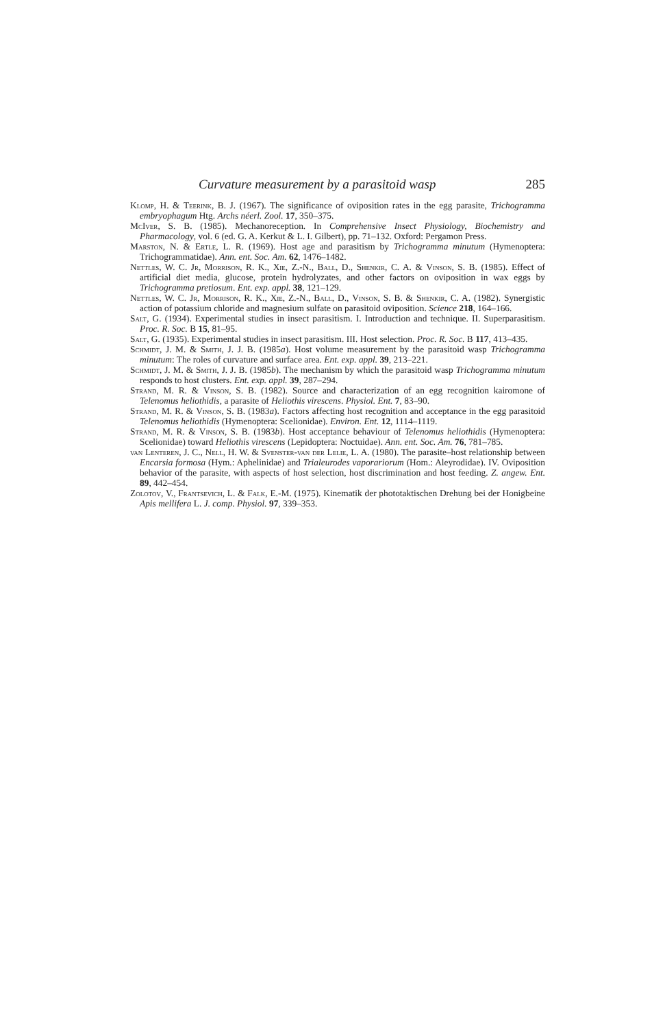Curvature measurement by a parasitoid wasp 285
Klomp, H. & Teerink, B. J. (1967). The significance of oviposition rates in the egg parasite, Trichogramma embryophagum Htg. Archs néerl. Zool. 17, 350–375.
McIver, S. B. (1985). Mechanoreception. In Comprehensive Insect Physiology, Biochemistry and Pharmacology, vol. 6 (ed. G. A. Kerkut & L. I. Gilbert), pp. 71–132. Oxford: Pergamon Press.
Marston, N. & Ertle, L. R. (1969). Host age and parasitism by Trichogramma minutum (Hymenoptera: Trichogrammatidae). Ann. ent. Soc. Am. 62, 1476–1482.
Nettles, W. C. Jr, Morrison, R. K., Xie, Z.-N., Ball, D., Shenkir, C. A. & Vinson, S. B. (1985). Effect of artificial diet media, glucose, protein hydrolyzates, and other factors on oviposition in wax eggs by Trichogramma pretiosum. Ent. exp. appl. 38, 121–129.
Nettles, W. C. Jr, Morrison, R. K., Xie, Z.-N., Ball, D., Vinson, S. B. & Shenkir, C. A. (1982). Synergistic action of potassium chloride and magnesium sulfate on parasitoid oviposition. Science 218, 164–166.
Salt, G. (1934). Experimental studies in insect parasitism. I. Introduction and technique. II. Superparasitism. Proc. R. Soc. B 15, 81–95.
Salt, G. (1935). Experimental studies in insect parasitism. III. Host selection. Proc. R. Soc. B 117, 413–435.
Schmidt, J. M. & Smith, J. J. B. (1985a). Host volume measurement by the parasitoid wasp Trichogramma minutum: The roles of curvature and surface area. Ent. exp. appl. 39, 213–221.
Schmidt, J. M. & Smith, J. J. B. (1985b). The mechanism by which the parasitoid wasp Trichogramma minutum responds to host clusters. Ent. exp. appl. 39, 287–294.
Strand, M. R. & Vinson, S. B. (1982). Source and characterization of an egg recognition kairomone of Telenomus heliothidis, a parasite of Heliothis virescens. Physiol. Ent. 7, 83–90.
Strand, M. R. & Vinson, S. B. (1983a). Factors affecting host recognition and acceptance in the egg parasitoid Telenomus heliothidis (Hymenoptera: Scelionidae). Environ. Ent. 12, 1114–1119.
Strand, M. R. & Vinson, S. B. (1983b). Host acceptance behaviour of Telenomus heliothidis (Hymenoptera: Scelionidae) toward Heliothis virescens (Lepidoptera: Noctuidae). Ann. ent. Soc. Am. 76, 781–785.
van Lenteren, J. C., Nell, H. W. & Svenster-van der Lelie, L. A. (1980). The parasite–host relationship between Encarsia formosa (Hym.: Aphelinidae) and Trialeurodes vaporariorum (Hom.: Aleyrodidae). IV. Oviposition behavior of the parasite, with aspects of host selection, host discrimination and host feeding. Z. angew. Ent. 89, 442–454.
Zolotov, V., Frantsevich, L. & Falk, E.-M. (1975). Kinematik der phototaktischen Drehung bei der Honigbeine Apis mellifera L. J. comp. Physiol. 97, 339–353.